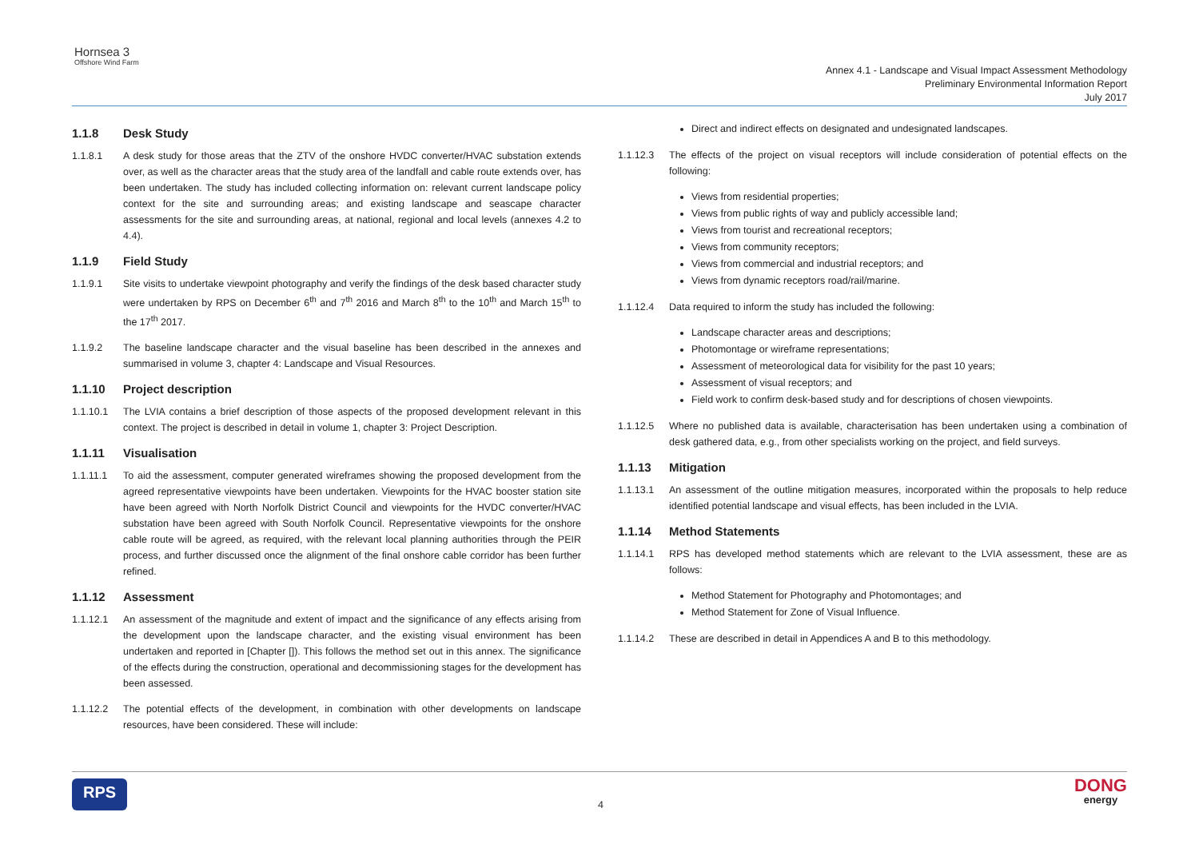Hornsea 3
Offshore Wind Farm
Annex 4.1 - Landscape and Visual Impact Assessment Methodology
Preliminary Environmental Information Report
July 2017
1.1.8 Desk Study
1.1.8.1 A desk study for those areas that the ZTV of the onshore HVDC converter/HVAC substation extends over, as well as the character areas that the study area of the landfall and cable route extends over, has been undertaken. The study has included collecting information on: relevant current landscape policy context for the site and surrounding areas; and existing landscape and seascape character assessments for the site and surrounding areas, at national, regional and local levels (annexes 4.2 to 4.4).
1.1.9 Field Study
1.1.9.1 Site visits to undertake viewpoint photography and verify the findings of the desk based character study were undertaken by RPS on December 6<sup>th</sup> and 7<sup>th</sup> 2016 and March 8<sup>th</sup> to the 10<sup>th</sup> and March 15<sup>th</sup> to the 17<sup>th</sup> 2017.
1.1.9.2 The baseline landscape character and the visual baseline has been described in the annexes and summarised in volume 3, chapter 4: Landscape and Visual Resources.
1.1.10 Project description
1.1.10.1 The LVIA contains a brief description of those aspects of the proposed development relevant in this context. The project is described in detail in volume 1, chapter 3: Project Description.
1.1.11 Visualisation
1.1.11.1 To aid the assessment, computer generated wireframes showing the proposed development from the agreed representative viewpoints have been undertaken. Viewpoints for the HVAC booster station site have been agreed with North Norfolk District Council and viewpoints for the HVDC converter/HVAC substation have been agreed with South Norfolk Council. Representative viewpoints for the onshore cable route will be agreed, as required, with the relevant local planning authorities through the PEIR process, and further discussed once the alignment of the final onshore cable corridor has been further refined.
1.1.12 Assessment
1.1.12.1 An assessment of the magnitude and extent of impact and the significance of any effects arising from the development upon the landscape character, and the existing visual environment has been undertaken and reported in [Chapter []). This follows the method set out in this annex. The significance of the effects during the construction, operational and decommissioning stages for the development has been assessed.
1.1.12.2 The potential effects of the development, in combination with other developments on landscape resources, have been considered. These will include:
Direct and indirect effects on designated and undesignated landscapes.
1.1.12.3 The effects of the project on visual receptors will include consideration of potential effects on the following:
Views from residential properties;
Views from public rights of way and publicly accessible land;
Views from tourist and recreational receptors;
Views from community receptors;
Views from commercial and industrial receptors; and
Views from dynamic receptors road/rail/marine.
1.1.12.4 Data required to inform the study has included the following:
Landscape character areas and descriptions;
Photomontage or wireframe representations;
Assessment of meteorological data for visibility for the past 10 years;
Assessment of visual receptors; and
Field work to confirm desk-based study and for descriptions of chosen viewpoints.
1.1.12.5 Where no published data is available, characterisation has been undertaken using a combination of desk gathered data, e.g., from other specialists working on the project, and field surveys.
1.1.13 Mitigation
1.1.13.1 An assessment of the outline mitigation measures, incorporated within the proposals to help reduce identified potential landscape and visual effects, has been included in the LVIA.
1.1.14 Method Statements
1.1.14.1 RPS has developed method statements which are relevant to the LVIA assessment, these are as follows:
Method Statement for Photography and Photomontages; and
Method Statement for Zone of Visual Influence.
1.1.14.2 These are described in detail in Appendices A and B to this methodology.
RPS 4 DONG
energy